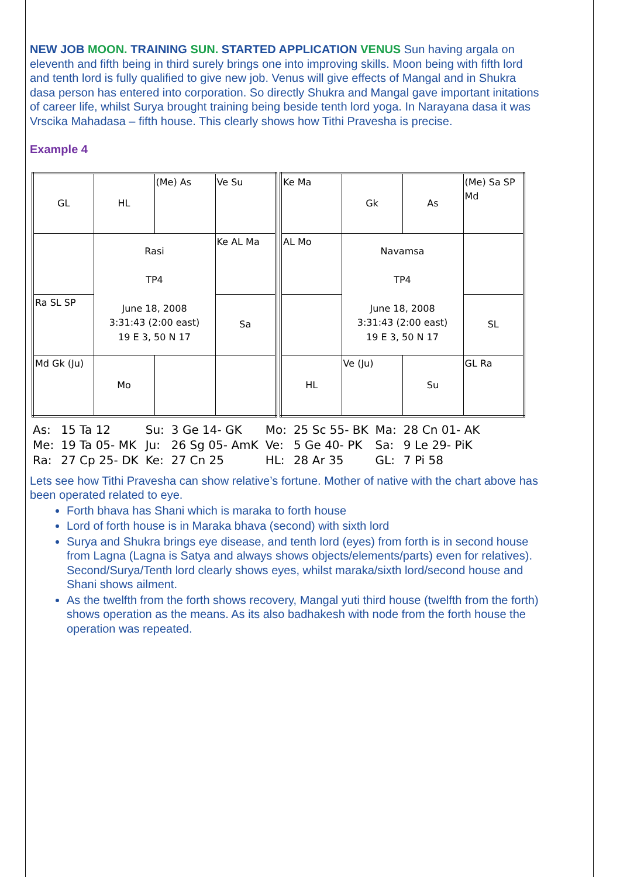NEW JOB MOON. TRAINING SUN. STARTED APPLICATION VENUS Sun having argala on eleventh and fifth being in third surely brings one into improving skills. Moon being with fifth lord and tenth lord is fully qualified to give new job. Venus will give effects of Mangal and in Shukra dasa person has entered into corporation. So directly Shukra and Mangal gave important initations of career life, whilst Surya brought training being beside tenth lord yoga. In Narayana dasa it was Vrscika Mahadasa – fifth house. This clearly shows how Tithi Pravesha is precise.
Example 4
| GL | HL | (Me) As | Ve Su |
| | Rasi TP4 June 18, 2008 3:31:43 (2:00 east) 19 E 3, 50 N 17 | | Ke AL Ma |
| Ra SL SP | | | Sa |
| Md Gk (Ju) | Mo | | |
| Ke Ma | Gk | As | (Me) Sa SP Md |
| AL Mo | Navamsa TP4 June 18, 2008 3:31:43 (2:00 east) 19 E 3, 50 N 17 | | |
| | | | SL |
| HL | Ve (Ju) | Su | GL Ra |
| As: | 15 Ta 12 | Su: | 3 Ge 14- GK | Mo: | 25 Sc 55- BK | Ma: | 28 Cn 01- AK |
| Me: | 19 Ta 05- MK | Ju: | 26 Sg 05- AmK | Ve: | 5 Ge 40- PK | Sa: | 9 Le 29- PiK |
| Ra: | 27 Cp 25- DK | Ke: | 27 Cn 25 | HL: | 28 Ar 35 | GL: | 7 Pi 58 |
Lets see how Tithi Pravesha can show relative’s fortune. Mother of native with the chart above has been operated related to eye.
Forth bhava has Shani which is maraka to forth house
Lord of forth house is in Maraka bhava (second) with sixth lord
Surya and Shukra brings eye disease, and tenth lord (eyes) from forth is in second house from Lagna (Lagna is Satya and always shows objects/elements/parts) even for relatives). Second/Surya/Tenth lord clearly shows eyes, whilst maraka/sixth lord/second house and Shani shows ailment.
As the twelfth from the forth shows recovery, Mangal yuti third house (twelfth from the forth) shows operation as the means. As its also badhakesh with node from the forth house the operation was repeated.